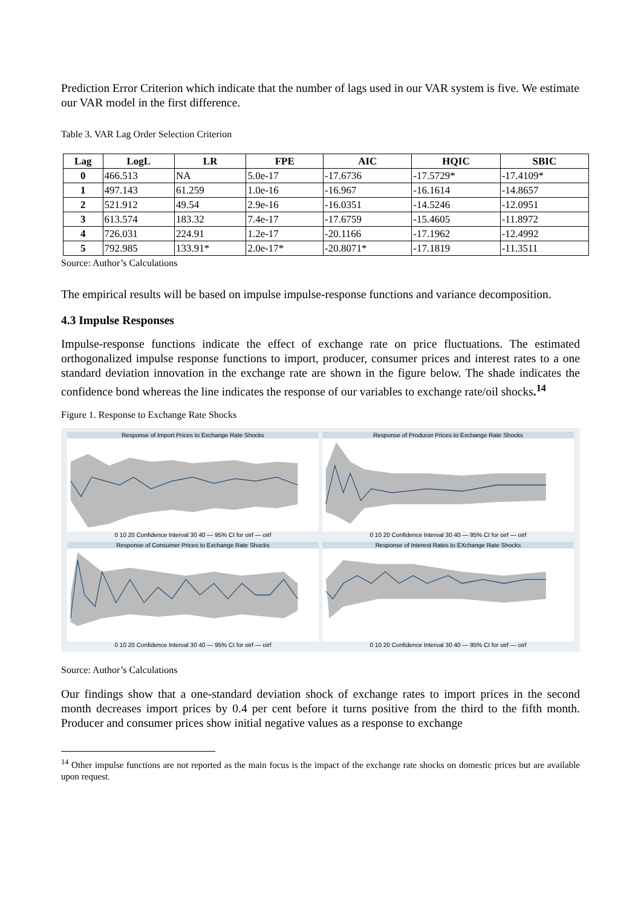Prediction Error Criterion which indicate that the number of lags used in our VAR system is five. We estimate our VAR model in the first difference.
Table 3. VAR Lag Order Selection Criterion
| Lag | LogL | LR | FPE | AIC | HQIC | SBIC |
| --- | --- | --- | --- | --- | --- | --- |
| 0 | 466.513 | NA | 5.0e-17 | -17.6736 | -17.5729* | -17.4109* |
| 1 | 497.143 | 61.259 | 1.0e-16 | -16.967 | -16.1614 | -14.8657 |
| 2 | 521.912 | 49.54 | 2.9e-16 | -16.0351 | -14.5246 | -12.0951 |
| 3 | 613.574 | 183.32 | 7.4e-17 | -17.6759 | -15.4605 | -11.8972 |
| 4 | 726.031 | 224.91 | 1.2e-17 | -20.1166 | -17.1962 | -12.4992 |
| 5 | 792.985 | 133.91* | 2.0e-17* | -20.8071* | -17.1819 | -11.3511 |
Source: Author’s Calculations
The empirical results will be based on impulse impulse-response functions and variance decomposition.
4.3 Impulse Responses
Impulse-response functions indicate the effect of exchange rate on price fluctuations. The estimated orthogonalized impulse response functions to import, producer, consumer prices and interest rates to a one standard deviation innovation in the exchange rate are shown in the figure below. The shade indicates the confidence bond whereas the line indicates the response of our variables to exchange rate/oil shocks.<sup>14</sup>
Figure 1. Response to Exchange Rate Shocks
Response of Import Prices to Exchange Rate Shocks
0 10 20 Confidence Interval 30 40 — 95% CI for oirf — oirf
Response of Producer Prices to Exchange Rate Shocks
0 10 20 Confidence Interval 30 40 — 95% CI for oirf — oirf
Response of Consumer Prices to Exchange Rate Shocks
0 10 20 Confidence Interval 30 40 — 95% CI for oirf — oirf
Response of Interest Rates to EXchange Rate Shocks
0 10 20 Confidence Interval 30 40 — 95% CI for oirf — oirf
Source: Author’s Calculations
Our findings show that a one-standard deviation shock of exchange rates to import prices in the second month decreases import prices by 0.4 per cent before it turns positive from the third to the fifth month. Producer and consumer prices show initial negative values as a response to exchange
<sup>14</sup> Other impulse functions are not reported as the main focus is the impact of the exchange rate shocks on domestic prices but are available upon request.